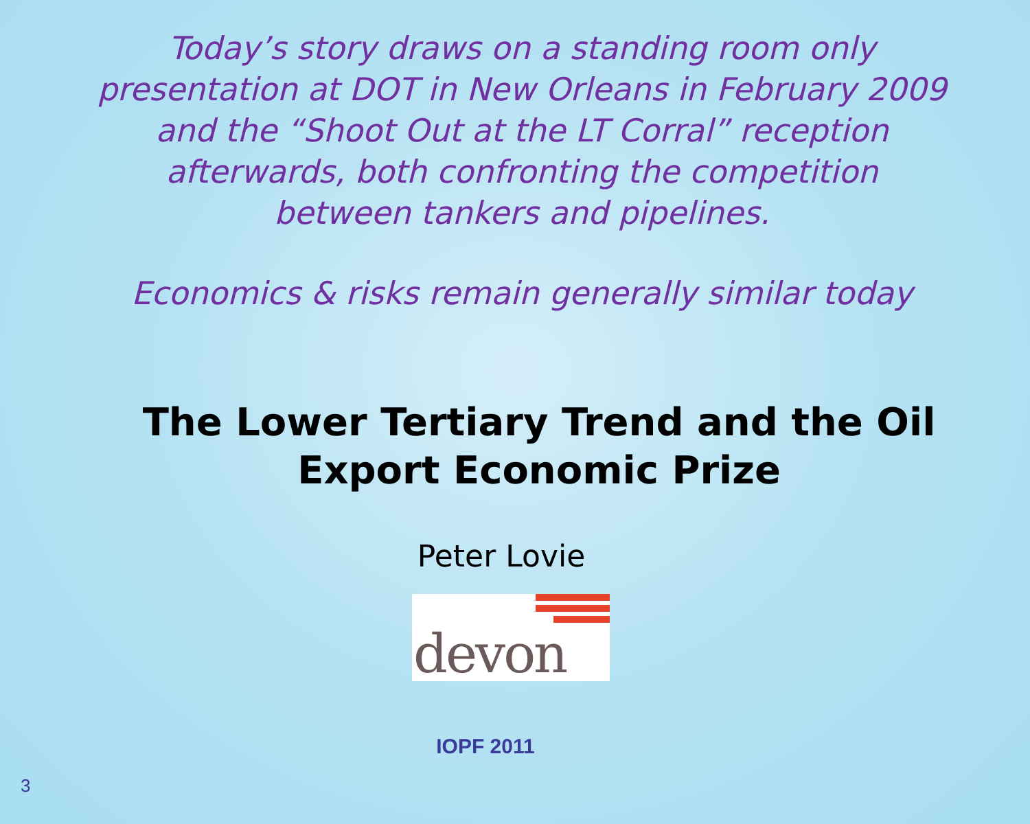Today’s story draws on a standing room only presentation at DOT in New Orleans in February 2009 and the “Shoot Out at the LT Corral” reception afterwards, both confronting the competition between tankers and pipelines.
Economics & risks remain generally similar today
The Lower Tertiary Trend and the Oil Export Economic Prize
Peter Lovie
devon
IOPF 2011
3